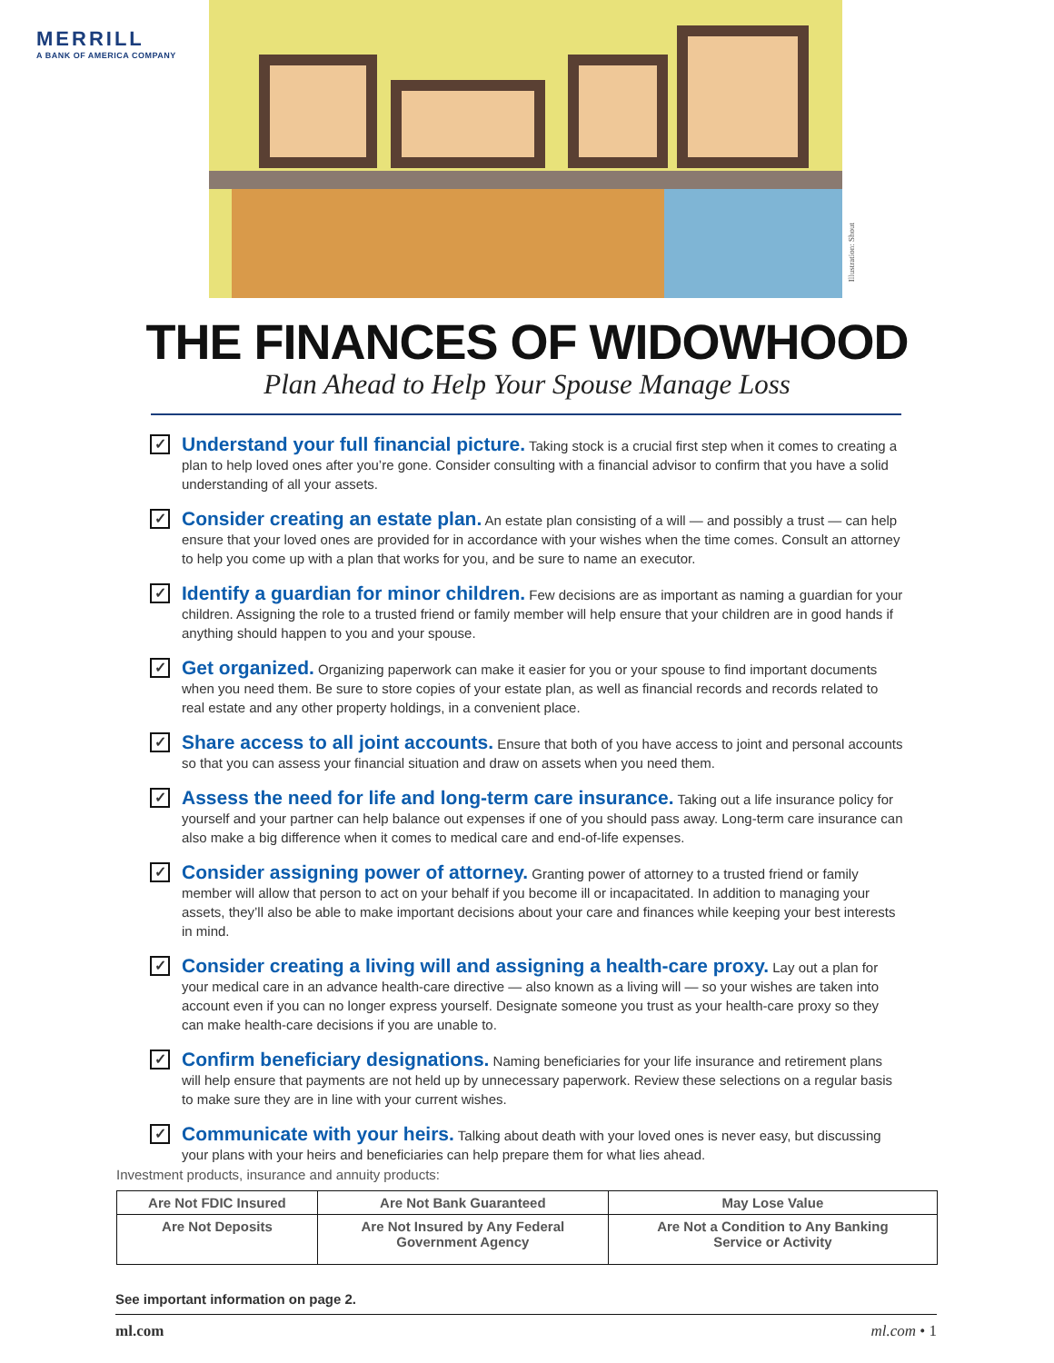MERRILL
A BANK OF AMERICA COMPANY
Illustration: Shout
THE FINANCES OF WIDOWHOOD
Plan Ahead to Help Your Spouse Manage Loss
✓
Understand your full financial picture. Taking stock is a crucial first step when it comes to creating a plan to help loved ones after you’re gone. Consider consulting with a financial advisor to confirm that you have a solid understanding of all your assets.
✓
Consider creating an estate plan. An estate plan consisting of a will — and possibly a trust — can help ensure that your loved ones are provided for in accordance with your wishes when the time comes. Consult an attorney to help you come up with a plan that works for you, and be sure to name an executor.
✓
Identify a guardian for minor children. Few decisions are as important as naming a guardian for your children. Assigning the role to a trusted friend or family member will help ensure that your children are in good hands if anything should happen to you and your spouse.
✓
Get organized. Organizing paperwork can make it easier for you or your spouse to find important documents when you need them. Be sure to store copies of your estate plan, as well as financial records and records related to real estate and any other property holdings, in a convenient place.
✓
Share access to all joint accounts. Ensure that both of you have access to joint and personal accounts so that you can assess your financial situation and draw on assets when you need them.
✓
Assess the need for life and long-term care insurance. Taking out a life insurance policy for yourself and your partner can help balance out expenses if one of you should pass away. Long-term care insurance can also make a big difference when it comes to medical care and end-of-life expenses.
✓
Consider assigning power of attorney. Granting power of attorney to a trusted friend or family member will allow that person to act on your behalf if you become ill or incapacitated. In addition to managing your assets, they’ll also be able to make important decisions about your care and finances while keeping your best interests in mind.
✓
Consider creating a living will and assigning a health-care proxy. Lay out a plan for your medical care in an advance health-care directive — also known as a living will — so your wishes are taken into account even if you can no longer express yourself. Designate someone you trust as your health-care proxy so they can make health-care decisions if you are unable to.
✓
Confirm beneficiary designations. Naming beneficiaries for your life insurance and retirement plans will help ensure that payments are not held up by unnecessary paperwork. Review these selections on a regular basis to make sure they are in line with your current wishes.
✓
Communicate with your heirs. Talking about death with your loved ones is never easy, but discussing your plans with your heirs and beneficiaries can help prepare them for what lies ahead.
Investment products, insurance and annuity products:
| Are Not FDIC Insured | Are Not Bank Guaranteed | May Lose Value |
| Are Not Deposits | Are Not Insured by Any Federal Government Agency | Are Not a Condition to Any Banking Service or Activity |
See important information on page 2.
ml.com ml.com • 1